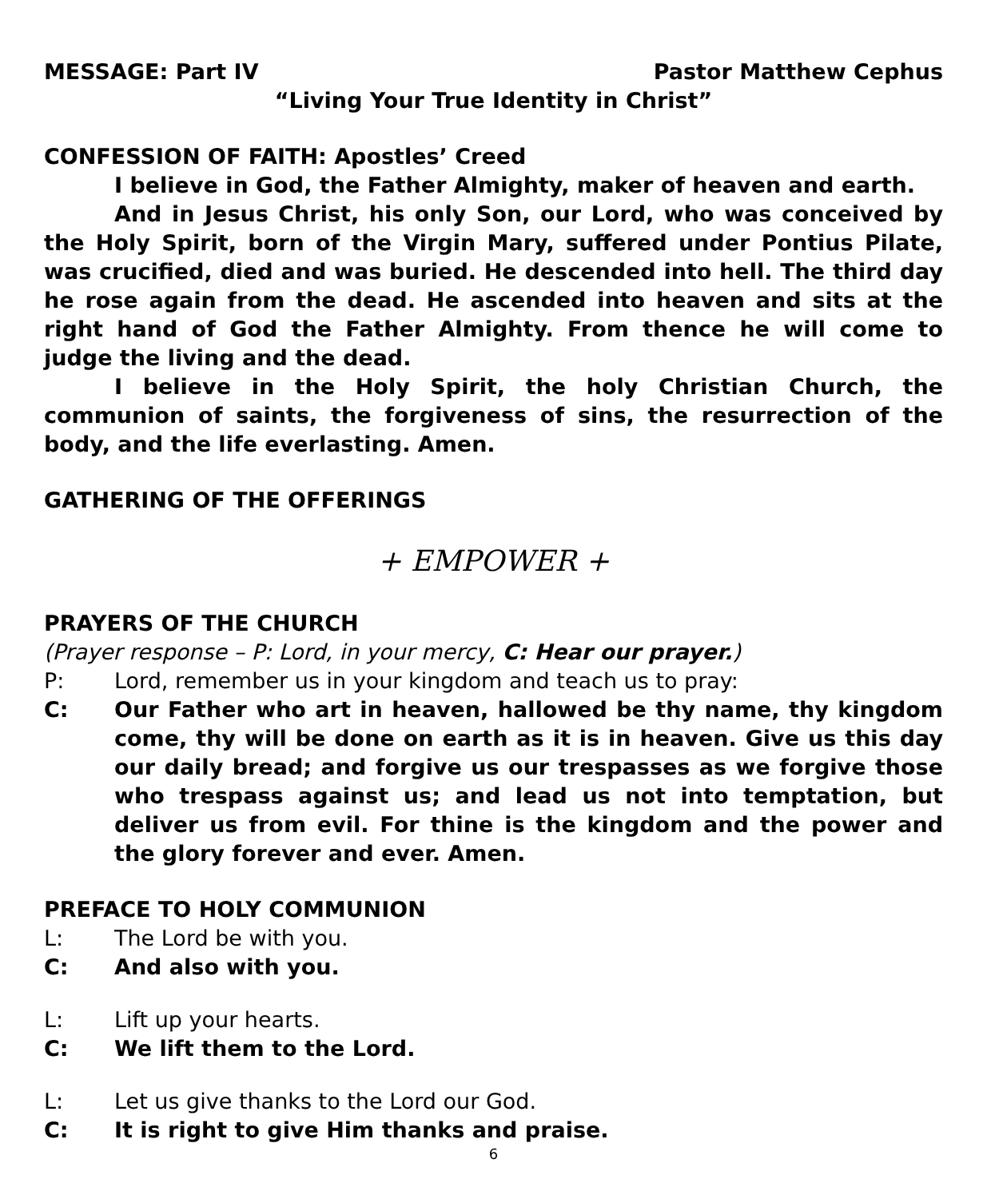MESSAGE: Part IV Pastor Matthew Cephus
“Living Your True Identity in Christ”
CONFESSION OF FAITH: Apostles’ Creed
I believe in God, the Father Almighty, maker of heaven and earth.
And in Jesus Christ, his only Son, our Lord, who was conceived by the Holy Spirit, born of the Virgin Mary, suffered under Pontius Pilate, was crucified, died and was buried. He descended into hell. The third day he rose again from the dead. He ascended into heaven and sits at the right hand of God the Father Almighty. From thence he will come to judge the living and the dead.
I believe in the Holy Spirit, the holy Christian Church, the communion of saints, the forgiveness of sins, the resurrection of the body, and the life everlasting. Amen.
GATHERING OF THE OFFERINGS
+ EMPOWER +
PRAYERS OF THE CHURCH
(Prayer response – P: Lord, in your mercy, C: Hear our prayer.)
P: Lord, remember us in your kingdom and teach us to pray:
C: Our Father who art in heaven, hallowed be thy name, thy kingdom come, thy will be done on earth as it is in heaven. Give us this day our daily bread; and forgive us our trespasses as we forgive those who trespass against us; and lead us not into temptation, but deliver us from evil. For thine is the kingdom and the power and the glory forever and ever. Amen.
PREFACE TO HOLY COMMUNION
L: The Lord be with you.
C: And also with you.
L: Lift up your hearts.
C: We lift them to the Lord.
L: Let us give thanks to the Lord our God.
C: It is right to give Him thanks and praise.
6